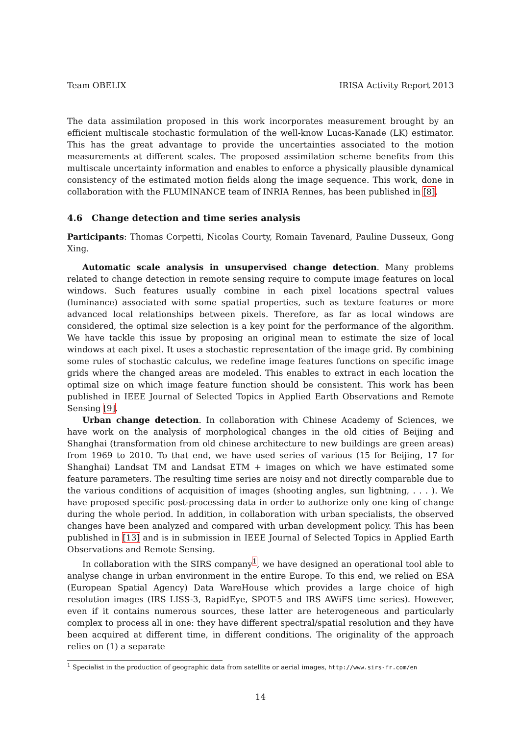Team OBELIX IRISA Activity Report 2013
The data assimilation proposed in this work incorporates measurement brought by an efficient multiscale stochastic formulation of the well-know Lucas-Kanade (LK) estimator. This has the great advantage to provide the uncertainties associated to the motion measurements at different scales. The proposed assimilation scheme benefits from this multiscale uncertainty information and enables to enforce a physically plausible dynamical consistency of the estimated motion fields along the image sequence. This work, done in collaboration with the FLUMINANCE team of INRIA Rennes, has been published in [8].
4.6 Change detection and time series analysis
Participants: Thomas Corpetti, Nicolas Courty, Romain Tavenard, Pauline Dusseux, Gong Xing.
Automatic scale analysis in unsupervised change detection. Many problems related to change detection in remote sensing require to compute image features on local windows. Such features usually combine in each pixel locations spectral values (luminance) associated with some spatial properties, such as texture features or more advanced local relationships between pixels. Therefore, as far as local windows are considered, the optimal size selection is a key point for the performance of the algorithm. We have tackle this issue by proposing an original mean to estimate the size of local windows at each pixel. It uses a stochastic representation of the image grid. By combining some rules of stochastic calculus, we redefine image features functions on specific image grids where the changed areas are modeled. This enables to extract in each location the optimal size on which image feature function should be consistent. This work has been published in IEEE Journal of Selected Topics in Applied Earth Observations and Remote Sensing [9].
Urban change detection. In collaboration with Chinese Academy of Sciences, we have work on the analysis of morphological changes in the old cities of Beijing and Shanghai (transformation from old chinese architecture to new buildings are green areas) from 1969 to 2010. To that end, we have used series of various (15 for Beijing, 17 for Shanghai) Landsat TM and Landsat ETM + images on which we have estimated some feature parameters. The resulting time series are noisy and not directly comparable due to the various conditions of acquisition of images (shooting angles, sun lightning, . . . ). We have proposed specific post-processing data in order to authorize only one king of change during the whole period. In addition, in collaboration with urban specialists, the observed changes have been analyzed and compared with urban development policy. This has been published in [13] and is in submission in IEEE Journal of Selected Topics in Applied Earth Observations and Remote Sensing.
In collaboration with the SIRS company<sup>1</sup>, we have designed an operational tool able to analyse change in urban environment in the entire Europe. To this end, we relied on ESA (European Spatial Agency) Data WareHouse which provides a large choice of high resolution images (IRS LISS-3, RapidEye, SPOT-5 and IRS AWiFS time series). However, even if it contains numerous sources, these latter are heterogeneous and particularly complex to process all in one: they have different spectral/spatial resolution and they have been acquired at different time, in different conditions. The originality of the approach relies on (1) a separate
<sup>1</sup> Specialist in the production of geographic data from satellite or aerial images, http://www.sirs-fr.com/en
14